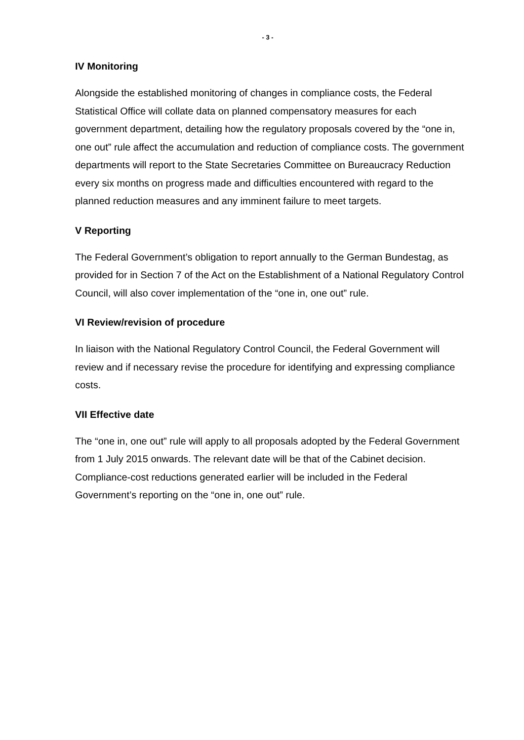- 3 -
IV Monitoring
Alongside the established monitoring of changes in compliance costs, the Federal Statistical Office will collate data on planned compensatory measures for each government department, detailing how the regulatory proposals covered by the “one in, one out” rule affect the accumulation and reduction of compliance costs. The government departments will report to the State Secretaries Committee on Bureaucracy Reduction every six months on progress made and difficulties encountered with regard to the planned reduction measures and any imminent failure to meet targets.
V Reporting
The Federal Government’s obligation to report annually to the German Bundestag, as provided for in Section 7 of the Act on the Establishment of a National Regulatory Control Council, will also cover implementation of the “one in, one out” rule.
VI Review/revision of procedure
In liaison with the National Regulatory Control Council, the Federal Government will review and if necessary revise the procedure for identifying and expressing compliance costs.
VII Effective date
The “one in, one out” rule will apply to all proposals adopted by the Federal Government from 1 July 2015 onwards. The relevant date will be that of the Cabinet decision. Compliance-cost reductions generated earlier will be included in the Federal Government’s reporting on the “one in, one out” rule.